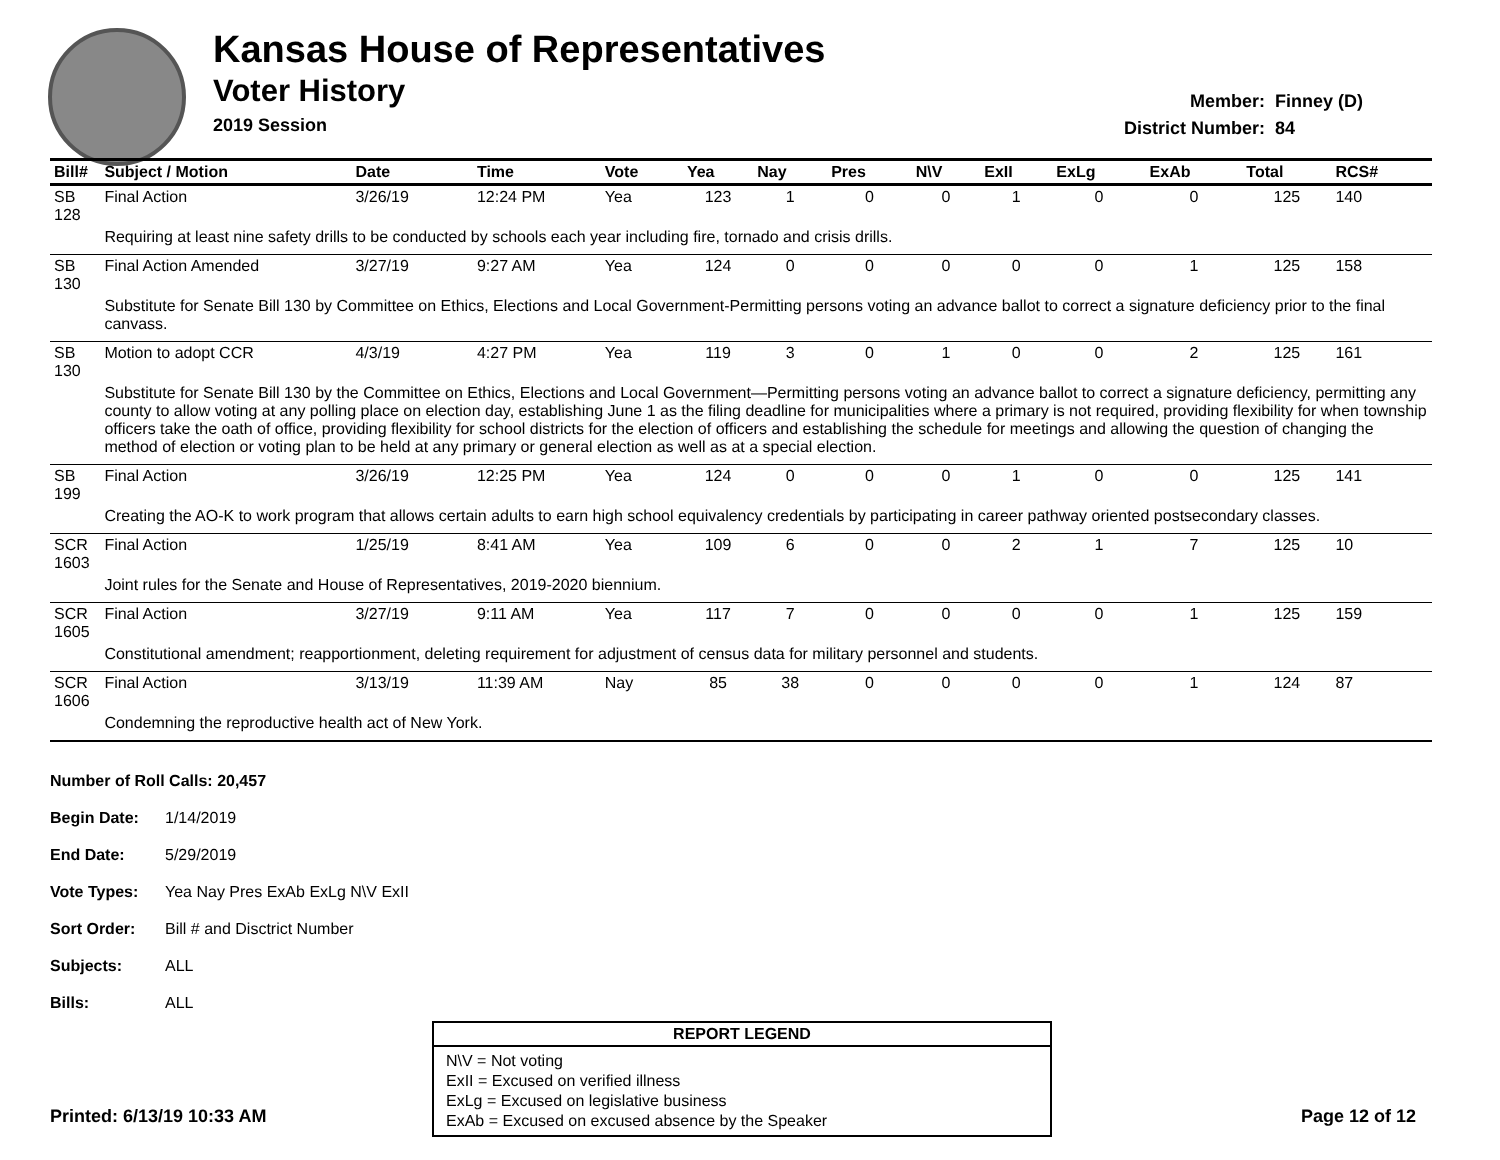Kansas House of Representatives
Voter History
2019 Session
Member: Finney (D)
District Number: 84
| Bill# | Subject / Motion | Date | Time | Vote | Yea | Nay | Pres | N\V | ExII | ExLg | ExAb | Total | RCS# |
| --- | --- | --- | --- | --- | --- | --- | --- | --- | --- | --- | --- | --- | --- |
| SB 128 | Final Action | 3/26/19 | 12:24 PM | Yea | 123 | 1 | 0 | 0 | 1 | 0 | 0 | 125 | 140 |
| | Requiring at least nine safety drills to be conducted by schools each year including fire, tornado and crisis drills. | | | | | | | | | | | | |
| SB 130 | Final Action Amended | 3/27/19 | 9:27 AM | Yea | 124 | 0 | 0 | 0 | 0 | 0 | 1 | 125 | 158 |
| | Substitute for Senate Bill 130 by Committee on Ethics, Elections and Local Government-Permitting persons voting an advance ballot to correct a signature deficiency prior to the final canvass. | | | | | | | | | | | | |
| SB 130 | Motion to adopt CCR | 4/3/19 | 4:27 PM | Yea | 119 | 3 | 0 | 1 | 0 | 0 | 2 | 125 | 161 |
| | Substitute for Senate Bill 130 by the Committee on Ethics, Elections and Local Government—Permitting persons voting an advance ballot to correct a signature deficiency, permitting any county to allow voting at any polling place on election day, establishing June 1 as the filing deadline for municipalities where a primary is not required, providing flexibility for when township officers take the oath of office, providing flexibility for school districts for the election of officers and establishing the schedule for meetings and allowing the question of changing the method of election or voting plan to be held at any primary or general election as well as at a special election. | | | | | | | | | | | | |
| SB 199 | Final Action | 3/26/19 | 12:25 PM | Yea | 124 | 0 | 0 | 0 | 1 | 0 | 0 | 125 | 141 |
| | Creating the AO-K to work program that allows certain adults to earn high school equivalency credentials by participating in career pathway oriented postsecondary classes. | | | | | | | | | | | | |
| SCR 1603 | Final Action | 1/25/19 | 8:41 AM | Yea | 109 | 6 | 0 | 0 | 2 | 1 | 7 | 125 | 10 |
| | Joint rules for the Senate and House of Representatives, 2019-2020 biennium. | | | | | | | | | | | | |
| SCR 1605 | Final Action | 3/27/19 | 9:11 AM | Yea | 117 | 7 | 0 | 0 | 0 | 0 | 1 | 125 | 159 |
| | Constitutional amendment; reapportionment, deleting requirement for adjustment of census data for military personnel and students. | | | | | | | | | | | | |
| SCR 1606 | Final Action | 3/13/19 | 11:39 AM | Nay | 85 | 38 | 0 | 0 | 0 | 0 | 1 | 124 | 87 |
| | Condemning the reproductive health act of New York. | | | | | | | | | | | | |
Number of Roll Calls: 20,457
Begin Date: 1/14/2019
End Date: 5/29/2019
Vote Types: Yea Nay Pres ExAb ExLg N\V ExII
Sort Order: Bill # and Disctrict Number
Subjects: ALL
Bills: ALL
REPORT LEGEND
N\V = Not voting
ExII = Excused on verified illness
ExLg = Excused on legislative business
ExAb = Excused on excused absence by the Speaker
Printed: 6/13/19 10:33 AM Page 12 of 12